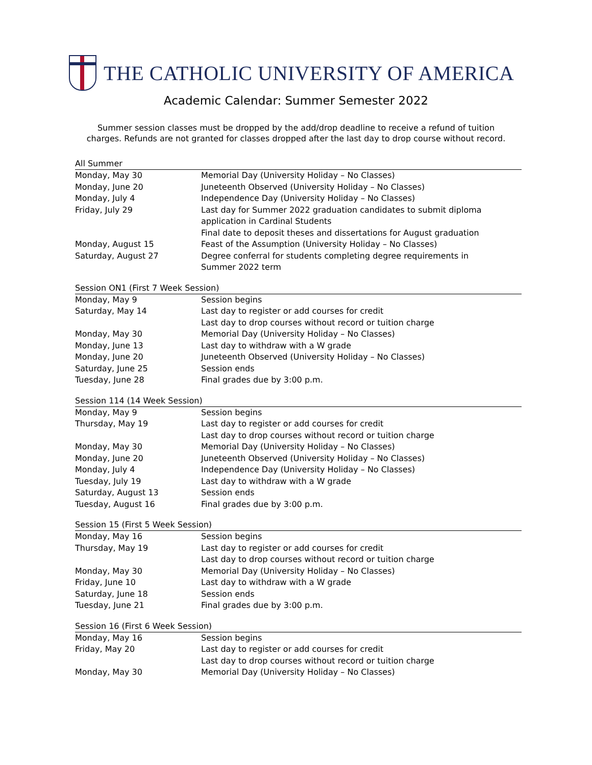THE CATHOLIC UNIVERSITY OF AMERICA
Academic Calendar: Summer Semester 2022
Summer session classes must be dropped by the add/drop deadline to receive a refund of tuition
charges. Refunds are not granted for classes dropped after the last day to drop course without record.
| All Summer | |
| --- | --- |
| Monday, May 30 | Memorial Day (University Holiday – No Classes) |
| Monday, June 20 | Juneteenth Observed (University Holiday – No Classes) |
| Monday, July 4 | Independence Day (University Holiday – No Classes) |
| Friday, July 29 | Last day for Summer 2022 graduation candidates to submit diploma application in Cardinal Students Final date to deposit theses and dissertations for August graduation |
| Monday, August 15 | Feast of the Assumption (University Holiday – No Classes) |
| Saturday, August 27 | Degree conferral for students completing degree requirements in Summer 2022 term |
| Session ON1 (First 7 Week Session) | |
| --- | --- |
| Monday, May 9 | Session begins |
| Saturday, May 14 | Last day to register or add courses for credit Last day to drop courses without record or tuition charge |
| Monday, May 30 | Memorial Day (University Holiday – No Classes) |
| Monday, June 13 | Last day to withdraw with a W grade |
| Monday, June 20 | Juneteenth Observed (University Holiday – No Classes) |
| Saturday, June 25 | Session ends |
| Tuesday, June 28 | Final grades due by 3:00 p.m. |
| Session 114 (14 Week Session) | |
| --- | --- |
| Monday, May 9 | Session begins |
| Thursday, May 19 | Last day to register or add courses for credit Last day to drop courses without record or tuition charge |
| Monday, May 30 | Memorial Day (University Holiday – No Classes) |
| Monday, June 20 | Juneteenth Observed (University Holiday – No Classes) |
| Monday, July 4 | Independence Day (University Holiday – No Classes) |
| Tuesday, July 19 | Last day to withdraw with a W grade |
| Saturday, August 13 | Session ends |
| Tuesday, August 16 | Final grades due by 3:00 p.m. |
| Session 15 (First 5 Week Session) | |
| --- | --- |
| Monday, May 16 | Session begins |
| Thursday, May 19 | Last day to register or add courses for credit Last day to drop courses without record or tuition charge |
| Monday, May 30 | Memorial Day (University Holiday – No Classes) |
| Friday, June 10 | Last day to withdraw with a W grade |
| Saturday, June 18 | Session ends |
| Tuesday, June 21 | Final grades due by 3:00 p.m. |
| Session 16 (First 6 Week Session) | |
| --- | --- |
| Monday, May 16 | Session begins |
| Friday, May 20 | Last day to register or add courses for credit Last day to drop courses without record or tuition charge |
| Monday, May 30 | Memorial Day (University Holiday – No Classes) |